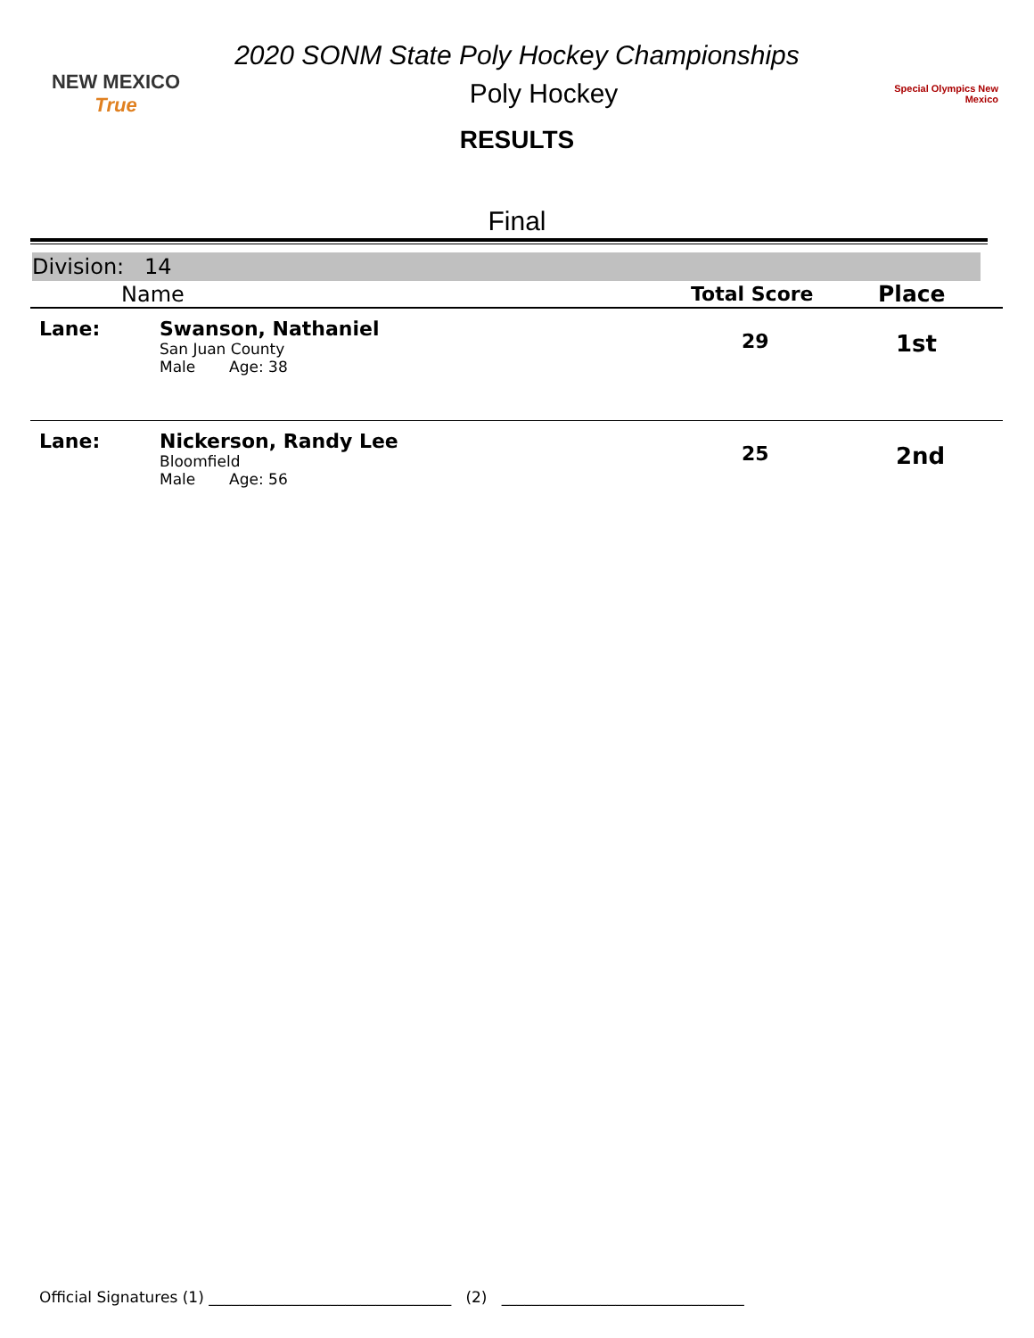2020 SONM State Poly Hockey Championships
NEW MEXICO True
Poly Hockey
Special Olympics New Mexico
RESULTS
Final
Division: 14
| | Name | Total Score | Place |
| --- | --- | --- | --- |
| Lane: | Swanson, Nathaniel San Juan County Male Age: 38 | 29 | 1st |
| Lane: | Nickerson, Randy Lee Bloomfield Male Age: 56 | 25 | 2nd |
Official Signatures (1) ________________________________ (2) ________________________________